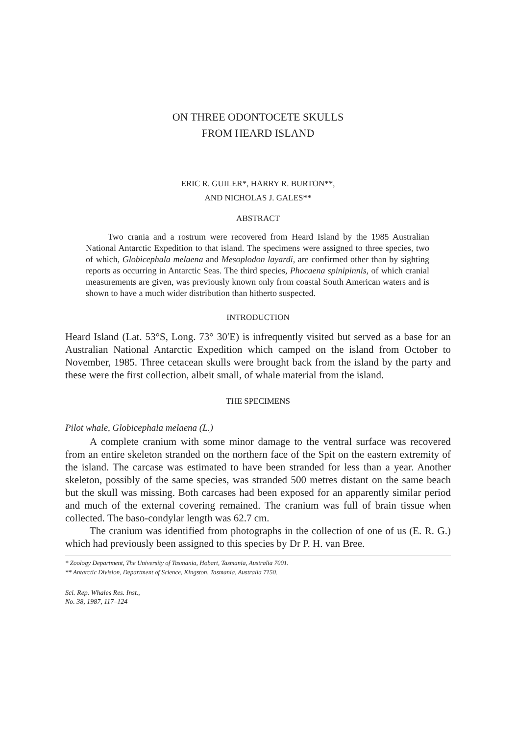ON THREE ODONTOCETE SKULLS
FROM HEARD ISLAND
ERIC R. GUILER*, HARRY R. BURTON**,
AND NICHOLAS J. GALES**
ABSTRACT
Two crania and a rostrum were recovered from Heard Island by the 1985 Australian National Antarctic Expedition to that island. The specimens were assigned to three species, two of which, Globicephala melaena and Mesoplodon layardi, are confirmed other than by sighting reports as occurring in Antarctic Seas. The third species, Phocaena spinipinnis, of which cranial measurements are given, was previously known only from coastal South American waters and is shown to have a much wider distribution than hitherto suspected.
INTRODUCTION
Heard Island (Lat. 53°S, Long. 73° 30′E) is infrequently visited but served as a base for an Australian National Antarctic Expedition which camped on the island from October to November, 1985. Three cetacean skulls were brought back from the island by the party and these were the first collection, albeit small, of whale material from the island.
THE SPECIMENS
Pilot whale, Globicephala melaena (L.)
A complete cranium with some minor damage to the ventral surface was recovered from an entire skeleton stranded on the northern face of the Spit on the eastern extremity of the island. The carcase was estimated to have been stranded for less than a year. Another skeleton, possibly of the same species, was stranded 500 metres distant on the same beach but the skull was missing. Both carcases had been exposed for an apparently similar period and much of the external covering remained. The cranium was full of brain tissue when collected. The baso-condylar length was 62.7 cm.
The cranium was identified from photographs in the collection of one of us (E. R. G.) which had previously been assigned to this species by Dr P. H. van Bree.
* Zoology Department, The University of Tasmania, Hobart, Tasmania, Australia 7001.
** Antarctic Division, Department of Science, Kingston, Tasmania, Australia 7150.
Sci. Rep. Whales Res. Inst.,
No. 38, 1987, 117–124